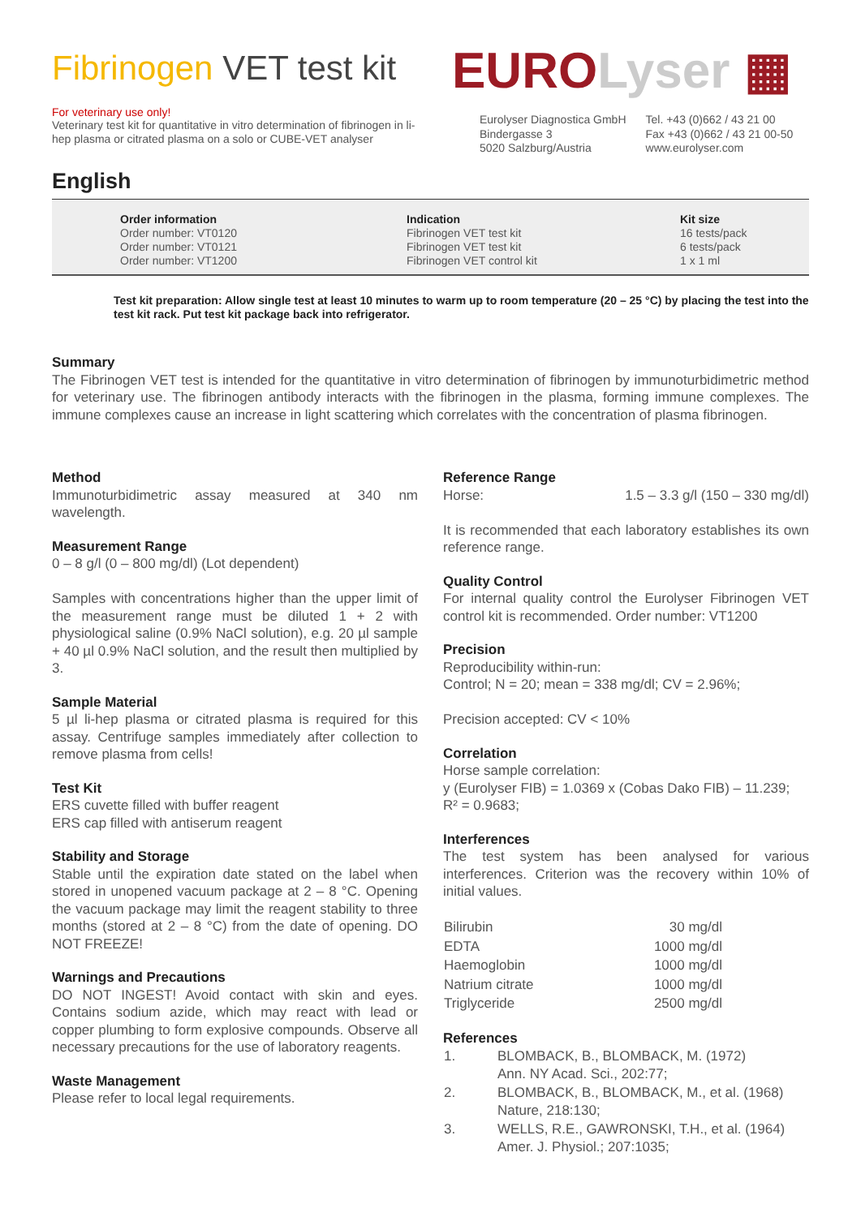Fibrinogen VET test kit
For veterinary use only!
Veterinary test kit for quantitative in vitro determination of fibrinogen in li-hep plasma or citrated plasma on a solo or CUBE-VET analyser
English
EURO Lyser ▦
Eurolyser Diagnostica GmbH
Bindergasse 3
5020 Salzburg/Austria
Tel. +43 (0)662 / 43 21 00
Fax +43 (0)662 / 43 21 00-50
www.eurolyser.com
Order information
Order number: VT0120
Order number: VT0121
Order number: VT1200
Indication
Fibrinogen VET test kit
Fibrinogen VET test kit
Fibrinogen VET control kit
Kit size
16 tests/pack
6 tests/pack
1 x 1 ml
Test kit preparation: Allow single test at least 10 minutes to warm up to room temperature (20 – 25 °C) by placing the test into the test kit rack. Put test kit package back into refrigerator.
Summary
The Fibrinogen VET test is intended for the quantitative in vitro determination of fibrinogen by immunoturbidimetric method for veterinary use. The fibrinogen antibody interacts with the fibrinogen in the plasma, forming immune complexes. The immune complexes cause an increase in light scattering which correlates with the concentration of plasma fibrinogen.
Method
Immunoturbidimetric assay measured at 340 nm wavelength.
Measurement Range
0 – 8 g/l (0 – 800 mg/dl) (Lot dependent)
Samples with concentrations higher than the upper limit of the measurement range must be diluted 1 + 2 with physiological saline (0.9% NaCl solution), e.g. 20 µl sample + 40 µl 0.9% NaCl solution, and the result then multiplied by 3.
Sample Material
5 µl li-hep plasma or citrated plasma is required for this assay. Centrifuge samples immediately after collection to remove plasma from cells!
Test Kit
ERS cuvette filled with buffer reagent
ERS cap filled with antiserum reagent
Stability and Storage
Stable until the expiration date stated on the label when stored in unopened vacuum package at 2 – 8 °C. Opening the vacuum package may limit the reagent stability to three months (stored at 2 – 8 °C) from the date of opening. DO NOT FREEZE!
Warnings and Precautions
DO NOT INGEST! Avoid contact with skin and eyes. Contains sodium azide, which may react with lead or copper plumbing to form explosive compounds. Observe all necessary precautions for the use of laboratory reagents.
Waste Management
Please refer to local legal requirements.
Reference Range
Horse: 1.5 – 3.3 g/l (150 – 330 mg/dl)
It is recommended that each laboratory establishes its own reference range.
Quality Control
For internal quality control the Eurolyser Fibrinogen VET control kit is recommended. Order number: VT1200
Precision
Reproducibility within-run:
Control; N = 20; mean = 338 mg/dl; CV = 2.96%;
Precision accepted: CV < 10%
Correlation
Horse sample correlation:
y (Eurolyser FIB) = 1.0369 x (Cobas Dako FIB) – 11.239;
R² = 0.9683;
Interferences
The test system has been analysed for various interferences. Criterion was the recovery within 10% of initial values.
| Bilirubin | 30 mg/dl |
| EDTA | 1000 mg/dl |
| Haemoglobin | 1000 mg/dl |
| Natrium citrate | 1000 mg/dl |
| Triglyceride | 2500 mg/dl |
References
| 1. | BLOMBACK, B., BLOMBACK, M. (1972) Ann. NY Acad. Sci., 202:77; |
| 2. | BLOMBACK, B., BLOMBACK, M., et al. (1968) Nature, 218:130; |
| 3. | WELLS, R.E., GAWRONSKI, T.H., et al. (1964) Amer. J. Physiol.; 207:1035; |